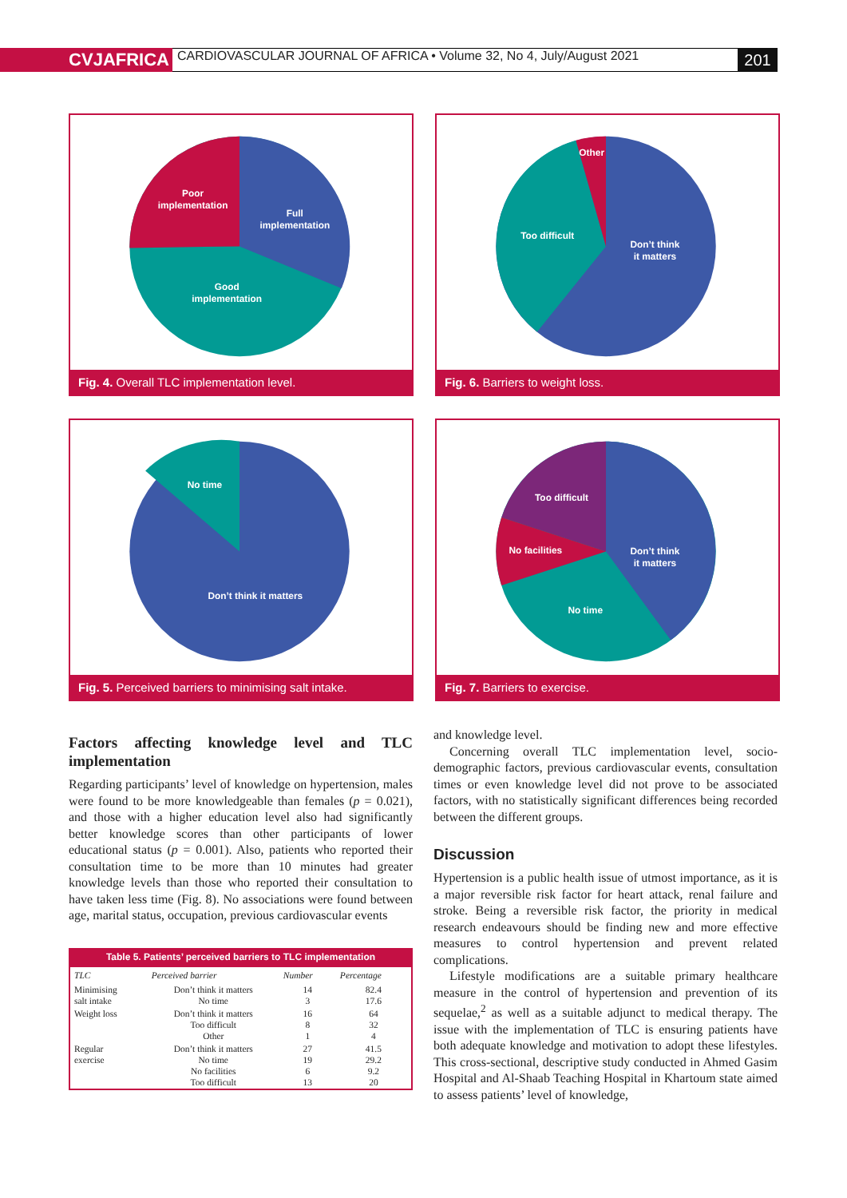CVJAFRICA
CARDIOVASCULAR JOURNAL OF AFRICA • Volume 32, No 4, July/August 2021
201
Poor
implementation
Full
implementation
Good
implementation
Fig. 4. Overall TLC implementation level.
Other
Too difficult
Don’t think
it matters
Fig. 6. Barriers to weight loss.
No time
Don’t think it matters
Fig. 5. Perceived barriers to minimising salt intake.
Too difficult
No facilities
No time
Don’t think
it matters
Fig. 7. Barriers to exercise.
Factors affecting knowledge level and TLC implementation
Regarding participants’ level of knowledge on hypertension, males were found to be more knowledgeable than females (p = 0.021), and those with a higher education level also had significantly better knowledge scores than other participants of lower educational status (p = 0.001). Also, patients who reported their consultation time to be more than 10 minutes had greater knowledge levels than those who reported their consultation to have taken less time (Fig. 8). No associations were found between age, marital status, occupation, previous cardiovascular events
Table 5. Patients’ perceived barriers to TLC implementation
| TLC | Perceived barrier | Number | Percentage |
| --- | --- | --- | --- |
| Minimising salt intake | Don’t think it matters No time | 14 3 | 82.4 17.6 |
| Weight loss | Don’t think it matters Too difficult Other | 16 8 1 | 64 32 4 |
| Regular exercise | Don’t think it matters No time No facilities Too difficult | 27 19 6 13 | 41.5 29.2 9.2 20 |
and knowledge level.
Concerning overall TLC implementation level, socio-demographic factors, previous cardiovascular events, consultation times or even knowledge level did not prove to be associated factors, with no statistically significant differences being recorded between the different groups.
Discussion
Hypertension is a public health issue of utmost importance, as it is a major reversible risk factor for heart attack, renal failure and stroke. Being a reversible risk factor, the priority in medical research endeavours should be finding new and more effective measures to control hypertension and prevent related complications.
Lifestyle modifications are a suitable primary healthcare measure in the control of hypertension and prevention of its sequelae,<sup>2</sup> as well as a suitable adjunct to medical therapy. The issue with the implementation of TLC is ensuring patients have both adequate knowledge and motivation to adopt these lifestyles. This cross-sectional, descriptive study conducted in Ahmed Gasim Hospital and Al-Shaab Teaching Hospital in Khartoum state aimed to assess patients’ level of knowledge,